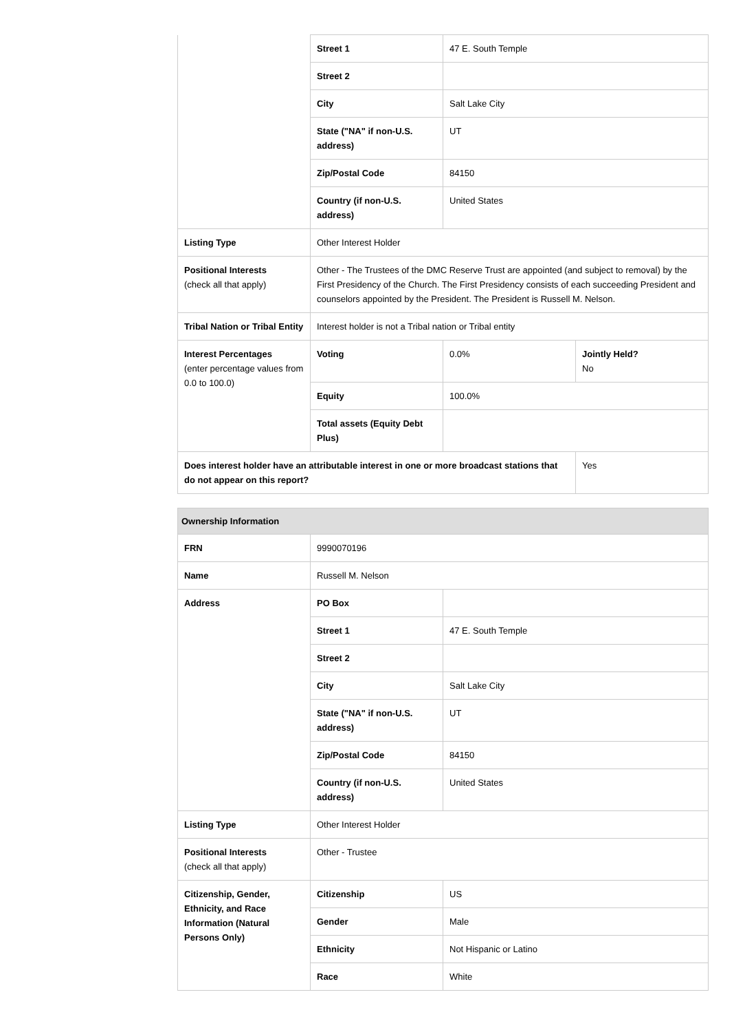| | Street 1 | 47 E. South Temple | |
| | Street 2 | | |
| | City | Salt Lake City | |
| | State ("NA" if non-U.S. address) | UT | |
| | Zip/Postal Code | 84150 | |
| | Country (if non-U.S. address) | United States | |
| Listing Type | Other Interest Holder | | |
| Positional Interests (check all that apply) | Other - The Trustees of the DMC Reserve Trust are appointed (and subject to removal) by the First Presidency of the Church. The First Presidency consists of each succeeding President and counselors appointed by the President. The President is Russell M. Nelson. | | |
| Tribal Nation or Tribal Entity | Interest holder is not a Tribal nation or Tribal entity | | |
| Interest Percentages (enter percentage values from 0.0 to 100.0) | Voting | 0.0% | Jointly Held? No |
| | Equity | 100.0% | |
| | Total assets (Equity Debt Plus) | | |
| Does interest holder have an attributable interest in one or more broadcast stations that do not appear on this report? | | | Yes |
| Ownership Information | | |
| FRN | 9990070196 | |
| Name | Russell M. Nelson | |
| Address | PO Box | |
| | Street 1 | 47 E. South Temple |
| | Street 2 | |
| | City | Salt Lake City |
| | State ("NA" if non-U.S. address) | UT |
| | Zip/Postal Code | 84150 |
| | Country (if non-U.S. address) | United States |
| Listing Type | Other Interest Holder | |
| Positional Interests (check all that apply) | Other - Trustee | |
| Citizenship, Gender, Ethnicity, and Race Information (Natural Persons Only) | Citizenship | US |
| | Gender | Male |
| | Ethnicity | Not Hispanic or Latino |
| | Race | White |